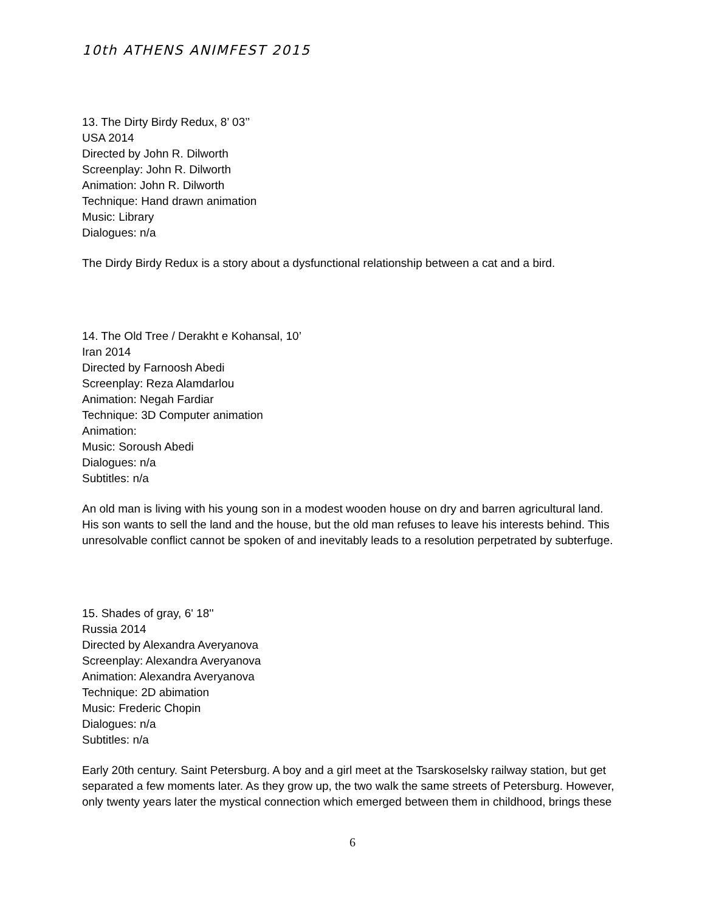10th ATHENS ANIMFEST 2015
13. The Dirty Birdy Redux, 8’ 03’’
USA 2014
Directed by John R. Dilworth
Screenplay: John R. Dilworth
Animation: John R. Dilworth
Technique: Hand drawn animation
Music: Library
Dialogues: n/a
The Dirdy Birdy Redux is a story about a dysfunctional relationship between a cat and a bird.
14. The Old Tree / Derakht e Kohansal, 10’
Iran 2014
Directed by Farnoosh Abedi
Screenplay: Reza Alamdarlou
Animation: Negah Fardiar
Technique: 3D Computer animation
Animation:
Music: Soroush Abedi
Dialogues: n/a
Subtitles: n/a
An old man is living with his young son in a modest wooden house on dry and barren agricultural land. His son wants to sell the land and the house, but the old man refuses to leave his interests behind. This unresolvable conflict cannot be spoken of and inevitably leads to a resolution perpetrated by subterfuge.
15. Shades of gray, 6' 18''
Russia 2014
Directed by Alexandra Averyanova
Screenplay: Alexandra Averyanova
Animation: Alexandra Averyanova
Technique: 2D abimation
Music: Frederic Chopin
Dialogues: n/a
Subtitles: n/a
Early 20th century. Saint Petersburg. A boy and a girl meet at the Tsarskoselsky railway station, but get separated a few moments later. As they grow up, the two walk the same streets of Petersburg. However, only twenty years later the mystical connection which emerged between them in childhood, brings these
6